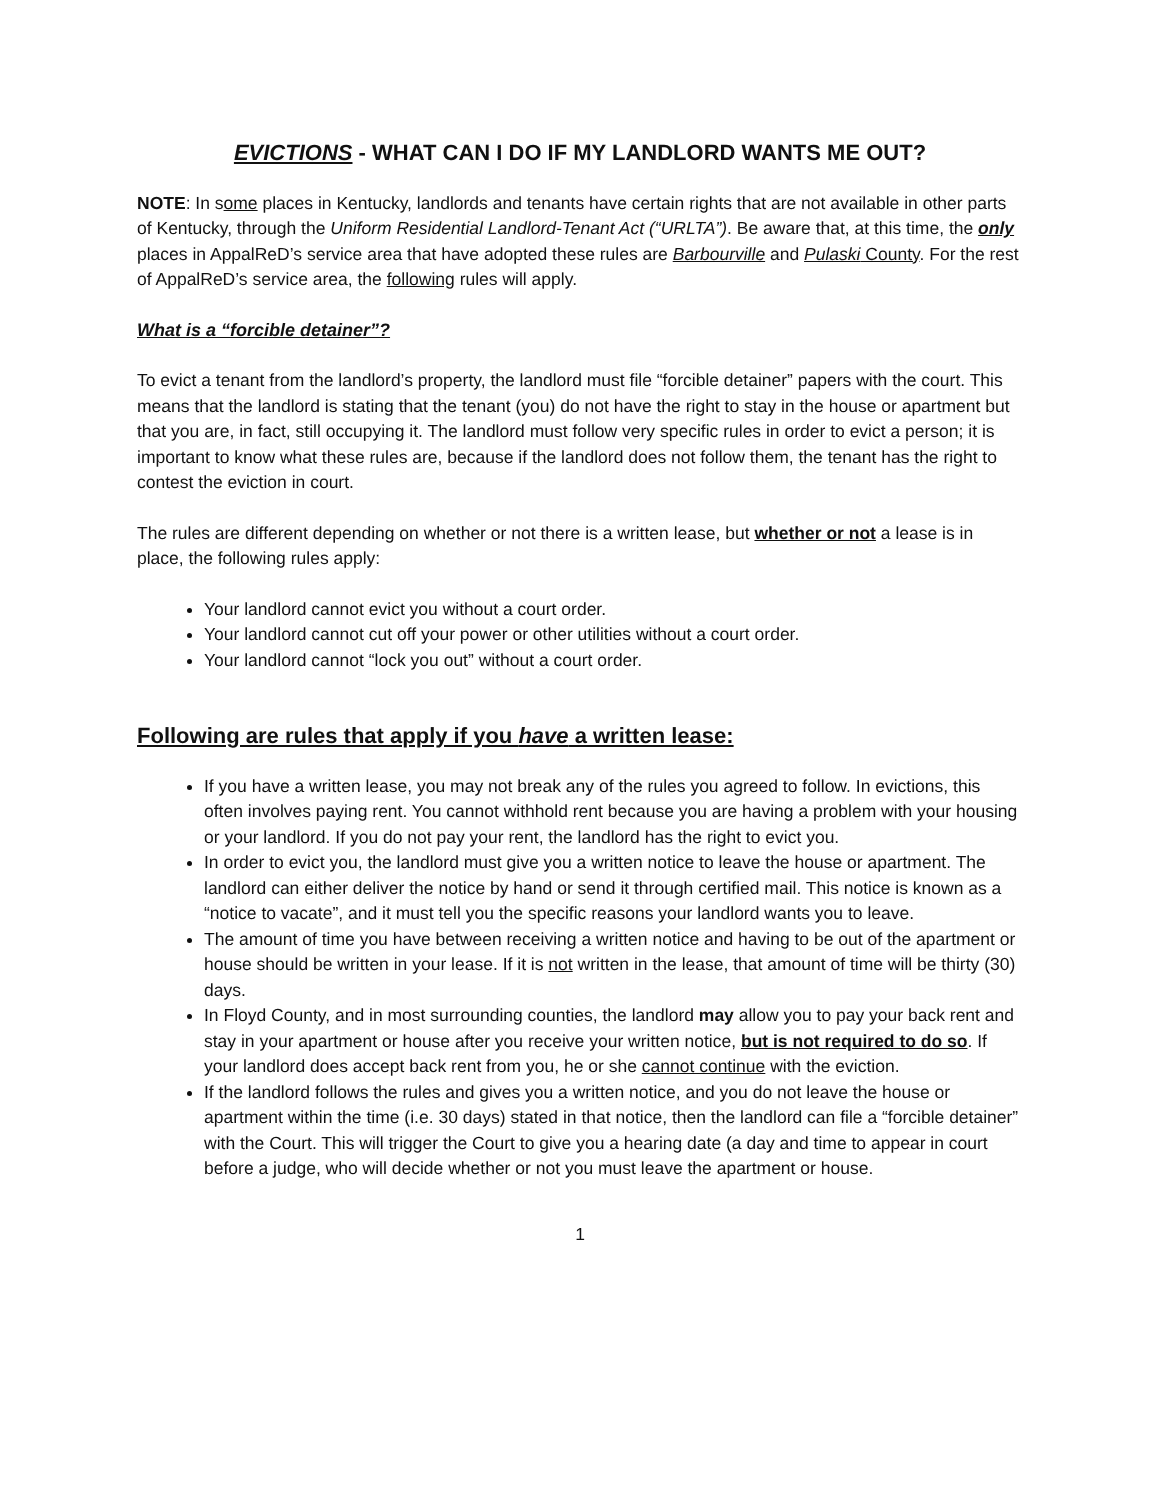EVICTIONS - WHAT CAN I DO IF MY LANDLORD WANTS ME OUT?
NOTE: In some places in Kentucky, landlords and tenants have certain rights that are not available in other parts of Kentucky, through the Uniform Residential Landlord-Tenant Act (“URLTA”). Be aware that, at this time, the only places in AppalReD’s service area that have adopted these rules are Barbourville and Pulaski County. For the rest of AppalReD’s service area, the following rules will apply.
What is a “forcible detainer”?
To evict a tenant from the landlord’s property, the landlord must file “forcible detainer” papers with the court. This means that the landlord is stating that the tenant (you) do not have the right to stay in the house or apartment but that you are, in fact, still occupying it. The landlord must follow very specific rules in order to evict a person; it is important to know what these rules are, because if the landlord does not follow them, the tenant has the right to contest the eviction in court.
The rules are different depending on whether or not there is a written lease, but whether or not a lease is in place, the following rules apply:
Your landlord cannot evict you without a court order.
Your landlord cannot cut off your power or other utilities without a court order.
Your landlord cannot “lock you out” without a court order.
Following are rules that apply if you have a written lease:
If you have a written lease, you may not break any of the rules you agreed to follow. In evictions, this often involves paying rent. You cannot withhold rent because you are having a problem with your housing or your landlord. If you do not pay your rent, the landlord has the right to evict you.
In order to evict you, the landlord must give you a written notice to leave the house or apartment. The landlord can either deliver the notice by hand or send it through certified mail. This notice is known as a “notice to vacate”, and it must tell you the specific reasons your landlord wants you to leave.
The amount of time you have between receiving a written notice and having to be out of the apartment or house should be written in your lease. If it is not written in the lease, that amount of time will be thirty (30) days.
In Floyd County, and in most surrounding counties, the landlord may allow you to pay your back rent and stay in your apartment or house after you receive your written notice, but is not required to do so. If your landlord does accept back rent from you, he or she cannot continue with the eviction.
If the landlord follows the rules and gives you a written notice, and you do not leave the house or apartment within the time (i.e. 30 days) stated in that notice, then the landlord can file a “forcible detainer” with the Court. This will trigger the Court to give you a hearing date (a day and time to appear in court before a judge, who will decide whether or not you must leave the apartment or house.
1